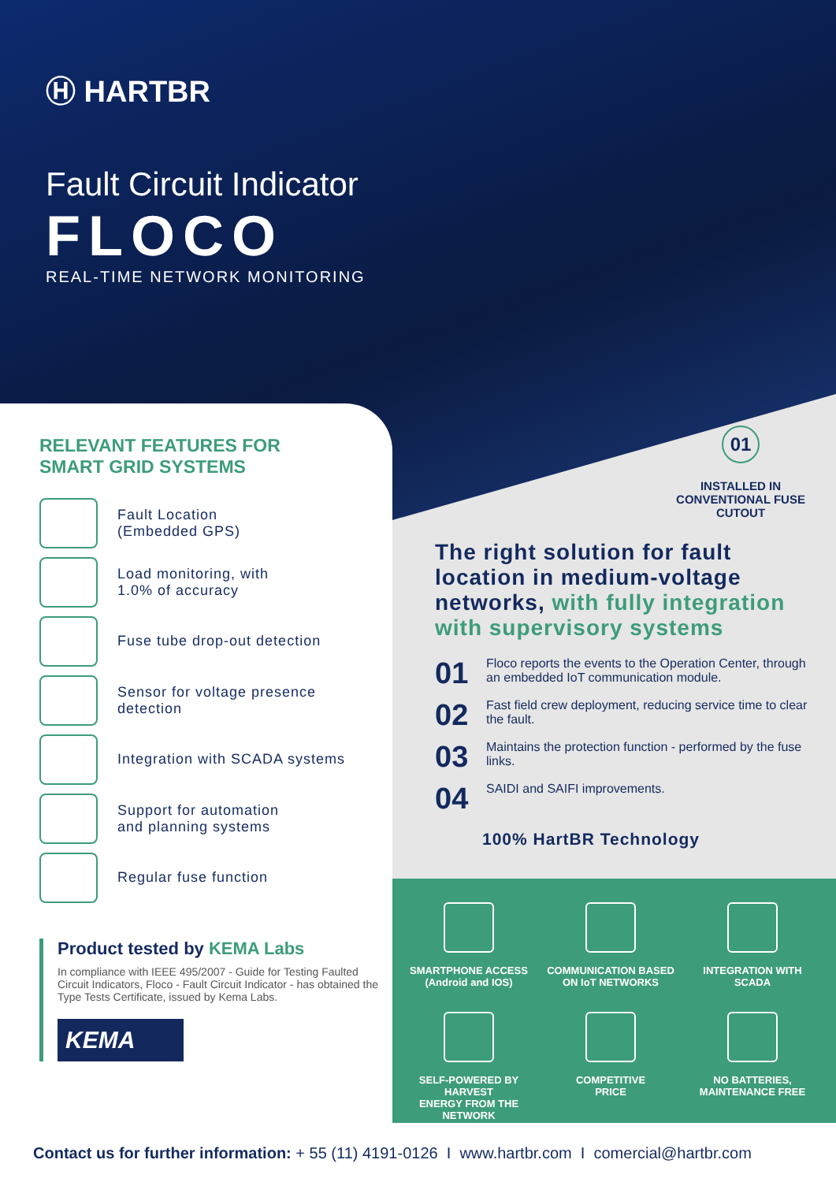Ⓗ HARTBR
Fault Circuit Indicator
FLOCO
REAL-TIME NETWORK MONITORING
01
INSTALLED IN CONVENTIONAL FUSE CUTOUT
RELEVANT FEATURES FOR
SMART GRID SYSTEMS
Fault Location
(Embedded GPS)
Load monitoring, with
1.0% of accuracy
Fuse tube drop-out detection
Sensor for voltage presence
detection
Integration with SCADA systems
Support for automation
and planning systems
Regular fuse function
Product tested by KEMA Labs
In compliance with IEEE 495/2007 - Guide for Testing Faulted Circuit Indicators, Floco - Fault Circuit Indicator - has obtained the Type Tests Certificate, issued by Kema Labs.
KEMA
The right solution for fault location in medium-voltage networks, with fully integration with supervisory systems
01 Floco reports the events to the Operation Center, through an embedded IoT communication module.
02 Fast field crew deployment, reducing service time to clear the fault.
03 Maintains the protection function - performed by the fuse links.
04 SAIDI and SAIFI improvements.
100% HartBR Technology
SMARTPHONE ACCESS
(Android and IOS)
COMMUNICATION BASED
ON IoT NETWORKS
INTEGRATION WITH
SCADA
SELF-POWERED BY HARVEST
ENERGY FROM THE NETWORK
COMPETITIVE
PRICE
NO BATTERIES,
MAINTENANCE FREE
Contact us for further information: + 55 (11) 4191-0126 I www.hartbr.com I comercial@hartbr.com